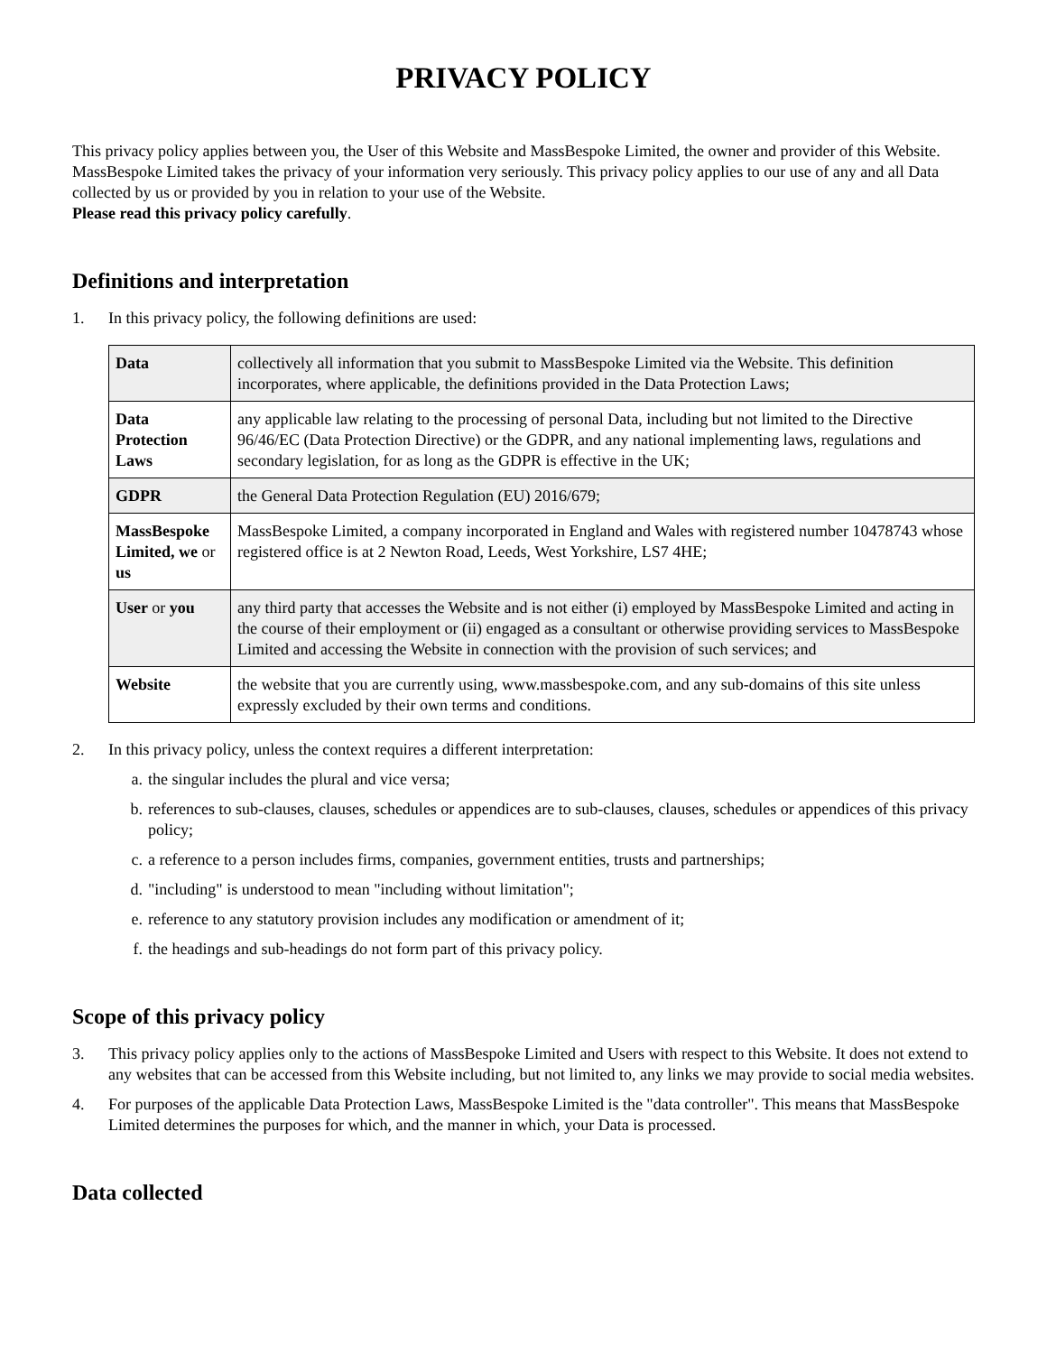PRIVACY POLICY
This privacy policy applies between you, the User of this Website and MassBespoke Limited, the owner and provider of this Website. MassBespoke Limited takes the privacy of your information very seriously. This privacy policy applies to our use of any and all Data collected by us or provided by you in relation to your use of the Website.
Please read this privacy policy carefully.
Definitions and interpretation
1. In this privacy policy, the following definitions are used:
| Data | collectively all information that you submit to MassBespoke Limited via the Website. This definition incorporates, where applicable, the definitions provided in the Data Protection Laws; |
| Data Protection Laws | any applicable law relating to the processing of personal Data, including but not limited to the Directive 96/46/EC (Data Protection Directive) or the GDPR, and any national implementing laws, regulations and secondary legislation, for as long as the GDPR is effective in the UK; |
| GDPR | the General Data Protection Regulation (EU) 2016/679; |
| MassBespoke Limited, we or us | MassBespoke Limited, a company incorporated in England and Wales with registered number 10478743 whose registered office is at 2 Newton Road, Leeds, West Yorkshire, LS7 4HE; |
| User or you | any third party that accesses the Website and is not either (i) employed by MassBespoke Limited and acting in the course of their employment or (ii) engaged as a consultant or otherwise providing services to MassBespoke Limited and accessing the Website in connection with the provision of such services; and |
| Website | the website that you are currently using, www.massbespoke.com, and any sub-domains of this site unless expressly excluded by their own terms and conditions. |
2. In this privacy policy, unless the context requires a different interpretation:
a. the singular includes the plural and vice versa;
b. references to sub-clauses, clauses, schedules or appendices are to sub-clauses, clauses, schedules or appendices of this privacy policy;
c. a reference to a person includes firms, companies, government entities, trusts and partnerships;
d. "including" is understood to mean "including without limitation";
e. reference to any statutory provision includes any modification or amendment of it;
f. the headings and sub-headings do not form part of this privacy policy.
Scope of this privacy policy
3. This privacy policy applies only to the actions of MassBespoke Limited and Users with respect to this Website. It does not extend to any websites that can be accessed from this Website including, but not limited to, any links we may provide to social media websites.
4. For purposes of the applicable Data Protection Laws, MassBespoke Limited is the "data controller". This means that MassBespoke Limited determines the purposes for which, and the manner in which, your Data is processed.
Data collected